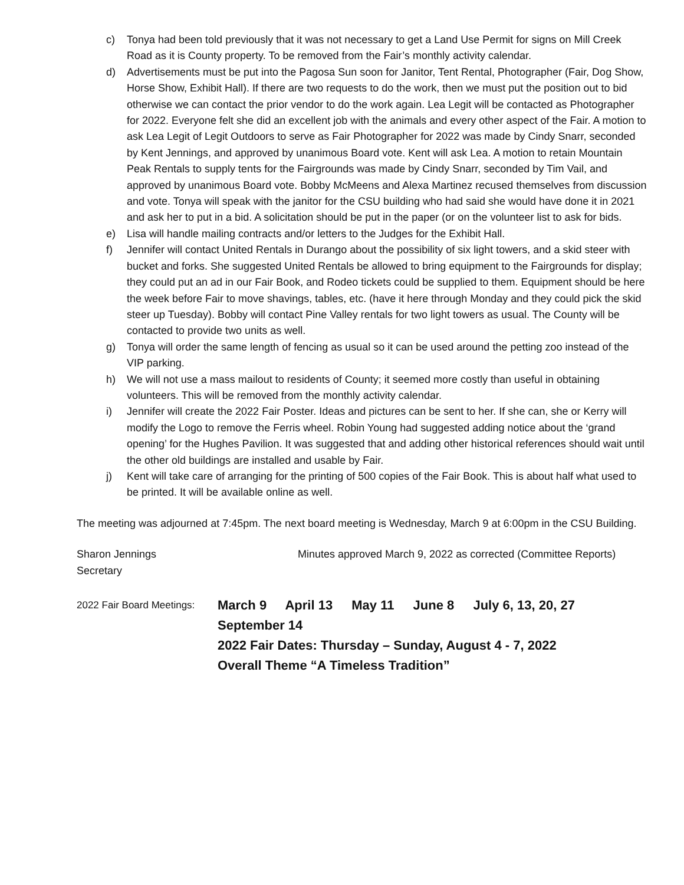c) Tonya had been told previously that it was not necessary to get a Land Use Permit for signs on Mill Creek Road as it is County property. To be removed from the Fair’s monthly activity calendar.
d) Advertisements must be put into the Pagosa Sun soon for Janitor, Tent Rental, Photographer (Fair, Dog Show, Horse Show, Exhibit Hall). If there are two requests to do the work, then we must put the position out to bid otherwise we can contact the prior vendor to do the work again. Lea Legit will be contacted as Photographer for 2022. Everyone felt she did an excellent job with the animals and every other aspect of the Fair. A motion to ask Lea Legit of Legit Outdoors to serve as Fair Photographer for 2022 was made by Cindy Snarr, seconded by Kent Jennings, and approved by unanimous Board vote. Kent will ask Lea. A motion to retain Mountain Peak Rentals to supply tents for the Fairgrounds was made by Cindy Snarr, seconded by Tim Vail, and approved by unanimous Board vote. Bobby McMeens and Alexa Martinez recused themselves from discussion and vote. Tonya will speak with the janitor for the CSU building who had said she would have done it in 2021 and ask her to put in a bid. A solicitation should be put in the paper (or on the volunteer list to ask for bids.
e) Lisa will handle mailing contracts and/or letters to the Judges for the Exhibit Hall.
f) Jennifer will contact United Rentals in Durango about the possibility of six light towers, and a skid steer with bucket and forks. She suggested United Rentals be allowed to bring equipment to the Fairgrounds for display; they could put an ad in our Fair Book, and Rodeo tickets could be supplied to them. Equipment should be here the week before Fair to move shavings, tables, etc. (have it here through Monday and they could pick the skid steer up Tuesday). Bobby will contact Pine Valley rentals for two light towers as usual. The County will be contacted to provide two units as well.
g) Tonya will order the same length of fencing as usual so it can be used around the petting zoo instead of the VIP parking.
h) We will not use a mass mailout to residents of County; it seemed more costly than useful in obtaining volunteers. This will be removed from the monthly activity calendar.
i) Jennifer will create the 2022 Fair Poster. Ideas and pictures can be sent to her. If she can, she or Kerry will modify the Logo to remove the Ferris wheel. Robin Young had suggested adding notice about the ‘grand opening’ for the Hughes Pavilion. It was suggested that and adding other historical references should wait until the other old buildings are installed and usable by Fair.
j) Kent will take care of arranging for the printing of 500 copies of the Fair Book. This is about half what used to be printed. It will be available online as well.
The meeting was adjourned at 7:45pm. The next board meeting is Wednesday, March 9 at 6:00pm in the CSU Building.
Sharon Jennings
Secretary
Minutes approved March 9, 2022 as corrected (Committee Reports)
2022 Fair Board Meetings:
March 9 April 13 May 11 June 8 July 6, 13, 20, 27
September 14
2022 Fair Dates: Thursday – Sunday, August 4 - 7, 2022
Overall Theme “A Timeless Tradition”